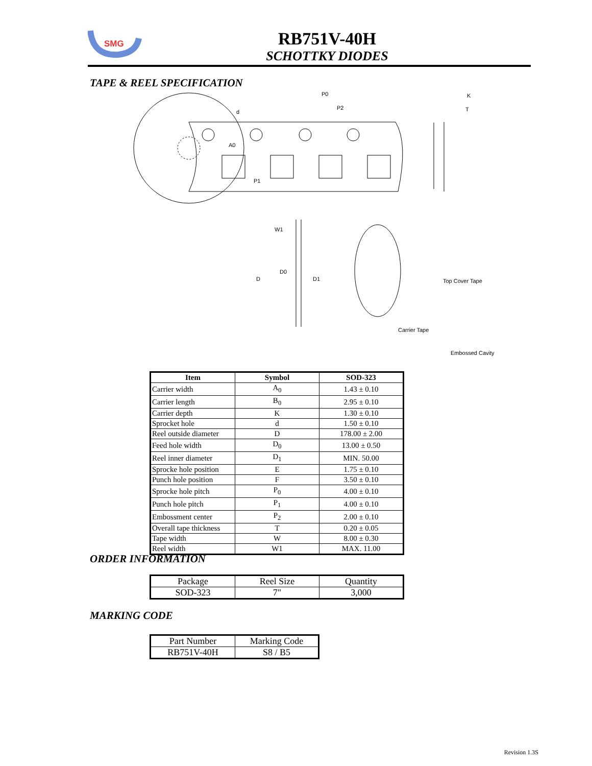SMG
RB751V-40H
SCHOTTKY DIODES
TAPE & REEL SPECIFICATION
P0
P2
K
T
A0
P1
d
W1
D0
D
D1
Top Cover Tape
Carrier Tape
Embossed Cavity
| Item | Symbol | SOD-323 |
| --- | --- | --- |
| Carrier width | A<sub>0</sub> | 1.43 ± 0.10 |
| Carrier length | B<sub>0</sub> | 2.95 ± 0.10 |
| Carrier depth | K | 1.30 ± 0.10 |
| Sprocket hole | d | 1.50 ± 0.10 |
| Reel outside diameter | D | 178.00 ± 2.00 |
| Feed hole width | D<sub>0</sub> | 13.00 ± 0.50 |
| Reel inner diameter | D<sub>1</sub> | MIN. 50.00 |
| Sprocke hole position | E | 1.75 ± 0.10 |
| Punch hole position | F | 3.50 ± 0.10 |
| Sprocke hole pitch | P<sub>0</sub> | 4.00 ± 0.10 |
| Punch hole pitch | P<sub>1</sub> | 4.00 ± 0.10 |
| Embossment center | P<sub>2</sub> | 2.00 ± 0.10 |
| Overall tape thickness | T | 0.20 ± 0.05 |
| Tape width | W | 8.00 ± 0.30 |
| Reel width | W1 | MAX. 11.00 |
ORDER INFORMATION
| Package | Reel Size | Quantity |
| SOD-323 | 7" | 3,000 |
MARKING CODE
| Part Number | Marking Code |
| RB751V-40H | S8 / B5 |
Revision 1.3S